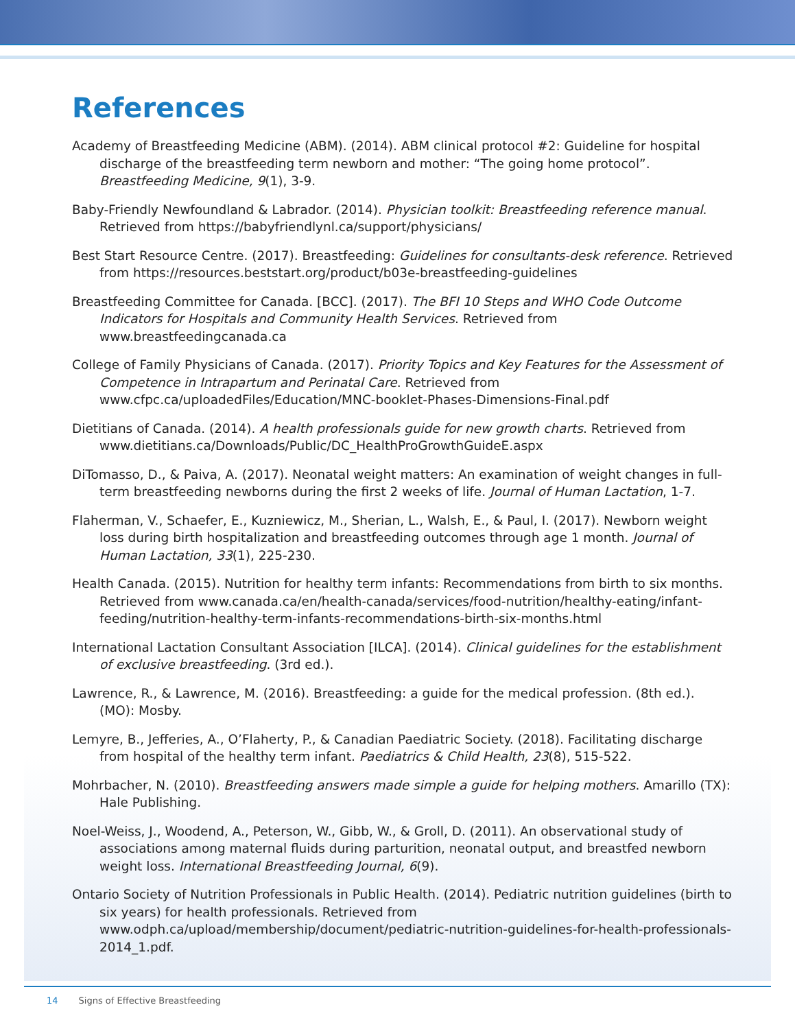References
Academy of Breastfeeding Medicine (ABM). (2014). ABM clinical protocol #2: Guideline for hospital discharge of the breastfeeding term newborn and mother: “The going home protocol”. Breastfeeding Medicine, 9(1), 3-9.
Baby-Friendly Newfoundland & Labrador. (2014). Physician toolkit: Breastfeeding reference manual. Retrieved from https://babyfriendlynl.ca/support/physicians/
Best Start Resource Centre. (2017). Breastfeeding: Guidelines for consultants-desk reference. Retrieved from https://resources.beststart.org/product/b03e-breastfeeding-guidelines
Breastfeeding Committee for Canada. [BCC]. (2017). The BFI 10 Steps and WHO Code Outcome Indicators for Hospitals and Community Health Services. Retrieved from www.breastfeedingcanada.ca
College of Family Physicians of Canada. (2017). Priority Topics and Key Features for the Assessment of Competence in Intrapartum and Perinatal Care. Retrieved from www.cfpc.ca/uploadedFiles/Education/MNC-booklet-Phases-Dimensions-Final.pdf
Dietitians of Canada. (2014). A health professionals guide for new growth charts. Retrieved from www.dietitians.ca/Downloads/Public/DC_HealthProGrowthGuideE.aspx
DiTomasso, D., & Paiva, A. (2017). Neonatal weight matters: An examination of weight changes in full-term breastfeeding newborns during the first 2 weeks of life. Journal of Human Lactation, 1-7.
Flaherman, V., Schaefer, E., Kuzniewicz, M., Sherian, L., Walsh, E., & Paul, I. (2017). Newborn weight loss during birth hospitalization and breastfeeding outcomes through age 1 month. Journal of Human Lactation, 33(1), 225-230.
Health Canada. (2015). Nutrition for healthy term infants: Recommendations from birth to six months. Retrieved from www.canada.ca/en/health-canada/services/food-nutrition/healthy-eating/infant-feeding/nutrition-healthy-term-infants-recommendations-birth-six-months.html
International Lactation Consultant Association [ILCA]. (2014). Clinical guidelines for the establishment of exclusive breastfeeding. (3rd ed.).
Lawrence, R., & Lawrence, M. (2016). Breastfeeding: a guide for the medical profession. (8th ed.). (MO): Mosby.
Lemyre, B., Jefferies, A., O’Flaherty, P., & Canadian Paediatric Society. (2018). Facilitating discharge from hospital of the healthy term infant. Paediatrics & Child Health, 23(8), 515-522.
Mohrbacher, N. (2010). Breastfeeding answers made simple a guide for helping mothers. Amarillo (TX): Hale Publishing.
Noel-Weiss, J., Woodend, A., Peterson, W., Gibb, W., & Groll, D. (2011). An observational study of associations among maternal fluids during parturition, neonatal output, and breastfed newborn weight loss. International Breastfeeding Journal, 6(9).
Ontario Society of Nutrition Professionals in Public Health. (2014). Pediatric nutrition guidelines (birth to six years) for health professionals. Retrieved from www.odph.ca/upload/membership/document/pediatric-nutrition-guidelines-for-health-professionals-2014_1.pdf.
14 Signs of Effective Breastfeeding